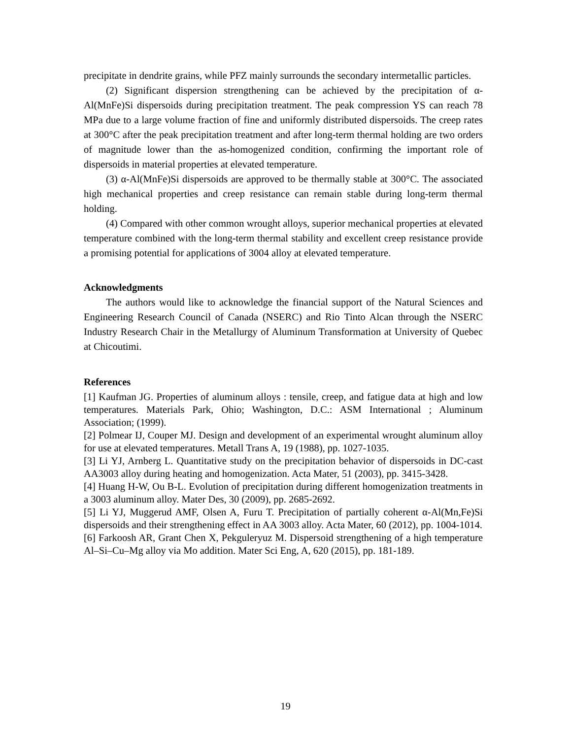precipitate in dendrite grains, while PFZ mainly surrounds the secondary intermetallic particles.
(2) Significant dispersion strengthening can be achieved by the precipitation of α-Al(MnFe)Si dispersoids during precipitation treatment. The peak compression YS can reach 78 MPa due to a large volume fraction of fine and uniformly distributed dispersoids. The creep rates at 300°C after the peak precipitation treatment and after long-term thermal holding are two orders of magnitude lower than the as-homogenized condition, confirming the important role of dispersoids in material properties at elevated temperature.
(3) α-Al(MnFe)Si dispersoids are approved to be thermally stable at 300°C. The associated high mechanical properties and creep resistance can remain stable during long-term thermal holding.
(4) Compared with other common wrought alloys, superior mechanical properties at elevated temperature combined with the long-term thermal stability and excellent creep resistance provide a promising potential for applications of 3004 alloy at elevated temperature.
Acknowledgments
The authors would like to acknowledge the financial support of the Natural Sciences and Engineering Research Council of Canada (NSERC) and Rio Tinto Alcan through the NSERC Industry Research Chair in the Metallurgy of Aluminum Transformation at University of Quebec at Chicoutimi.
References
[1] Kaufman JG. Properties of aluminum alloys : tensile, creep, and fatigue data at high and low temperatures. Materials Park, Ohio; Washington, D.C.: ASM International ; Aluminum Association; (1999).
[2] Polmear IJ, Couper MJ. Design and development of an experimental wrought aluminum alloy for use at elevated temperatures. Metall Trans A, 19 (1988), pp. 1027-1035.
[3] Li YJ, Arnberg L. Quantitative study on the precipitation behavior of dispersoids in DC-cast AA3003 alloy during heating and homogenization. Acta Mater, 51 (2003), pp. 3415-3428.
[4] Huang H-W, Ou B-L. Evolution of precipitation during different homogenization treatments in a 3003 aluminum alloy. Mater Des, 30 (2009), pp. 2685-2692.
[5] Li YJ, Muggerud AMF, Olsen A, Furu T. Precipitation of partially coherent α-Al(Mn,Fe)Si dispersoids and their strengthening effect in AA 3003 alloy. Acta Mater, 60 (2012), pp. 1004-1014.
[6] Farkoosh AR, Grant Chen X, Pekguleryuz M. Dispersoid strengthening of a high temperature Al–Si–Cu–Mg alloy via Mo addition. Mater Sci Eng, A, 620 (2015), pp. 181-189.
19